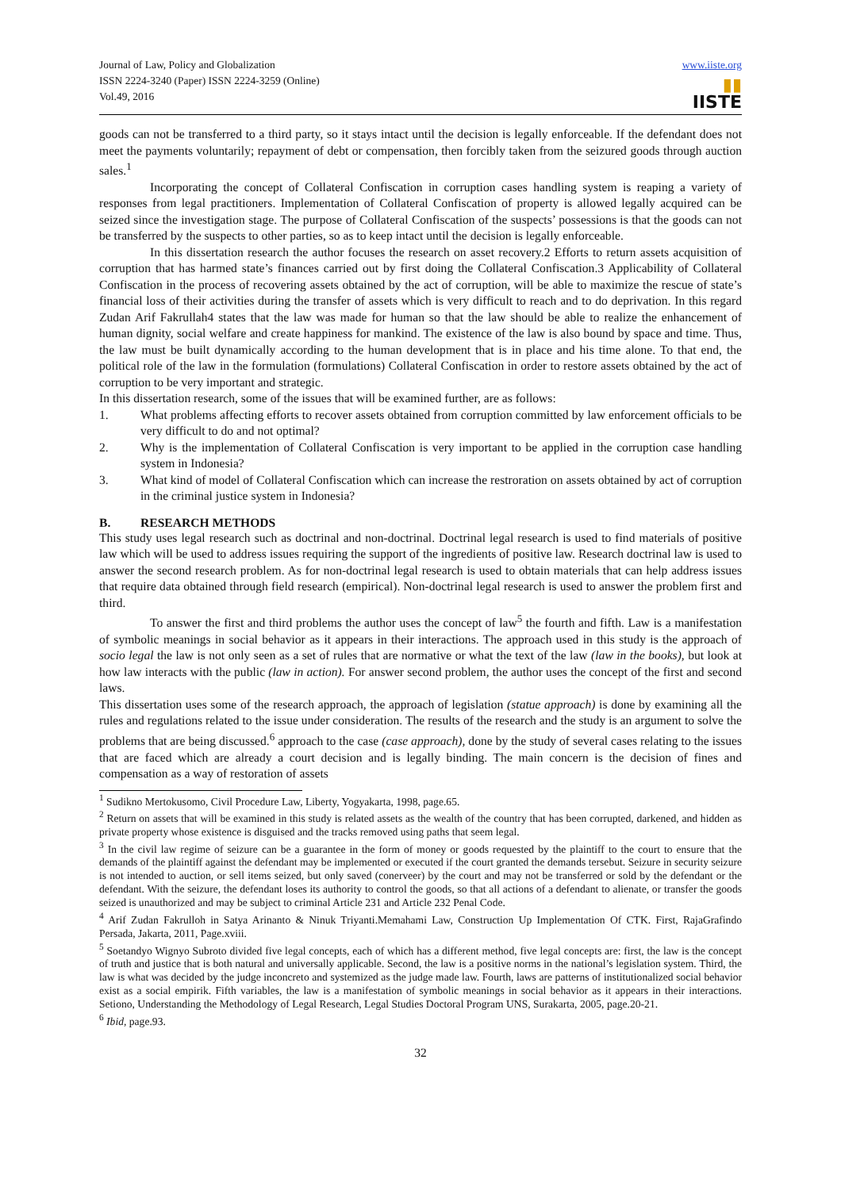Journal of Law, Policy and Globalization
ISSN 2224-3240 (Paper) ISSN 2224-3259 (Online)
Vol.49, 2016
www.iiste.org
▮▮
IISTE
goods can not be transferred to a third party, so it stays intact until the decision is legally enforceable. If the defendant does not meet the payments voluntarily; repayment of debt or compensation, then forcibly taken from the seizured goods through auction sales.<sup>1</sup>
Incorporating the concept of Collateral Confiscation in corruption cases handling system is reaping a variety of responses from legal practitioners. Implementation of Collateral Confiscation of property is allowed legally acquired can be seized since the investigation stage. The purpose of Collateral Confiscation of the suspects’ possessions is that the goods can not be transferred by the suspects to other parties, so as to keep intact until the decision is legally enforceable.
In this dissertation research the author focuses the research on asset recovery.2 Efforts to return assets acquisition of corruption that has harmed state’s finances carried out by first doing the Collateral Confiscation.3 Applicability of Collateral Confiscation in the process of recovering assets obtained by the act of corruption, will be able to maximize the rescue of state’s financial loss of their activities during the transfer of assets which is very difficult to reach and to do deprivation. In this regard Zudan Arif Fakrullah4 states that the law was made for human so that the law should be able to realize the enhancement of human dignity, social welfare and create happiness for mankind. The existence of the law is also bound by space and time. Thus, the law must be built dynamically according to the human development that is in place and his time alone. To that end, the political role of the law in the formulation (formulations) Collateral Confiscation in order to restore assets obtained by the act of corruption to be very important and strategic.
In this dissertation research, some of the issues that will be examined further, are as follows:
1. What problems affecting efforts to recover assets obtained from corruption committed by law enforcement officials to be very difficult to do and not optimal?
2. Why is the implementation of Collateral Confiscation is very important to be applied in the corruption case handling system in Indonesia?
3. What kind of model of Collateral Confiscation which can increase the restroration on assets obtained by act of corruption in the criminal justice system in Indonesia?
B. RESEARCH METHODS
This study uses legal research such as doctrinal and non-doctrinal. Doctrinal legal research is used to find materials of positive law which will be used to address issues requiring the support of the ingredients of positive law. Research doctrinal law is used to answer the second research problem. As for non-doctrinal legal research is used to obtain materials that can help address issues that require data obtained through field research (empirical). Non-doctrinal legal research is used to answer the problem first and third.
To answer the first and third problems the author uses the concept of law<sup>5</sup> the fourth and fifth. Law is a manifestation of symbolic meanings in social behavior as it appears in their interactions. The approach used in this study is the approach of socio legal the law is not only seen as a set of rules that are normative or what the text of the law (law in the books), but look at how law interacts with the public (law in action). For answer second problem, the author uses the concept of the first and second laws.
This dissertation uses some of the research approach, the approach of legislation (statue approach) is done by examining all the rules and regulations related to the issue under consideration. The results of the research and the study is an argument to solve the problems that are being discussed.<sup>6</sup> approach to the case (case approach), done by the study of several cases relating to the issues that are faced which are already a court decision and is legally binding. The main concern is the decision of fines and compensation as a way of restoration of assets
<sup>1</sup> Sudikno Mertokusomo, Civil Procedure Law, Liberty, Yogyakarta, 1998, page.65.
<sup>2</sup> Return on assets that will be examined in this study is related assets as the wealth of the country that has been corrupted, darkened, and hidden as private property whose existence is disguised and the tracks removed using paths that seem legal.
<sup>3</sup> In the civil law regime of seizure can be a guarantee in the form of money or goods requested by the plaintiff to the court to ensure that the demands of the plaintiff against the defendant may be implemented or executed if the court granted the demands tersebut. Seizure in security seizure is not intended to auction, or sell items seized, but only saved (conerveer) by the court and may not be transferred or sold by the defendant or the defendant. With the seizure, the defendant loses its authority to control the goods, so that all actions of a defendant to alienate, or transfer the goods seized is unauthorized and may be subject to criminal Article 231 and Article 232 Penal Code.
<sup>4</sup> Arif Zudan Fakrulloh in Satya Arinanto & Ninuk Triyanti.Memahami Law, Construction Up Implementation Of CTK. First, RajaGrafindo Persada, Jakarta, 2011, Page.xviii.
<sup>5</sup> Soetandyo Wignyo Subroto divided five legal concepts, each of which has a different method, five legal concepts are: first, the law is the concept of truth and justice that is both natural and universally applicable. Second, the law is a positive norms in the national’s legislation system. Third, the law is what was decided by the judge inconcreto and systemized as the judge made law. Fourth, laws are patterns of institutionalized social behavior exist as a social empirik. Fifth variables, the law is a manifestation of symbolic meanings in social behavior as it appears in their interactions. Setiono, Understanding the Methodology of Legal Research, Legal Studies Doctoral Program UNS, Surakarta, 2005, page.20-21.
<sup>6</sup> Ibid, page.93.
32